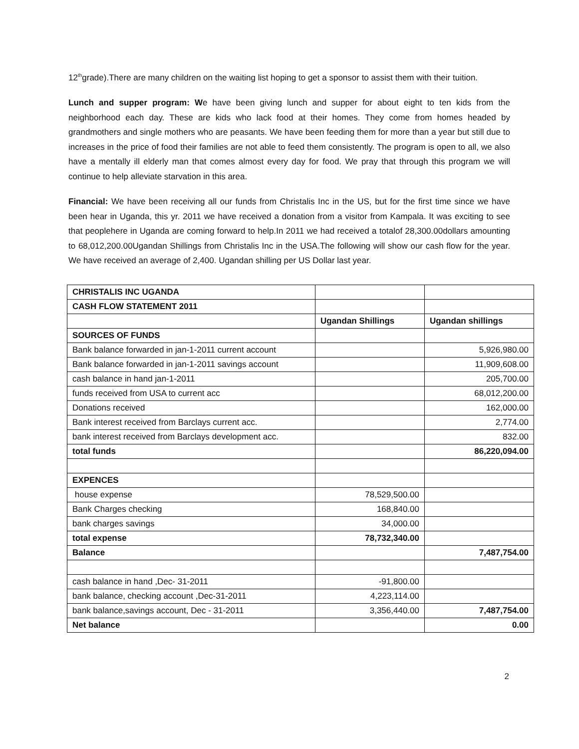12<sup>th</sup>grade).There are many children on the waiting list hoping to get a sponsor to assist them with their tuition.
Lunch and supper program: We have been giving lunch and supper for about eight to ten kids from the neighborhood each day. These are kids who lack food at their homes. They come from homes headed by grandmothers and single mothers who are peasants. We have been feeding them for more than a year but still due to increases in the price of food their families are not able to feed them consistently. The program is open to all, we also have a mentally ill elderly man that comes almost every day for food. We pray that through this program we will continue to help alleviate starvation in this area.
Financial: We have been receiving all our funds from Christalis Inc in the US, but for the first time since we have been hear in Uganda, this yr. 2011 we have received a donation from a visitor from Kampala. It was exciting to see that peoplehere in Uganda are coming forward to help.In 2011 we had received a totalof 28,300.00dollars amounting to 68,012,200.00Ugandan Shillings from Christalis Inc in the USA.The following will show our cash flow for the year. We have received an average of 2,400. Ugandan shilling per US Dollar last year.
| CHRISTALIS INC UGANDA | | |
| CASH FLOW STATEMENT 2011 | | |
| | Ugandan Shillings | Ugandan shillings |
| SOURCES OF FUNDS | | |
| Bank balance forwarded in jan-1-2011 current account | | 5,926,980.00 |
| Bank balance forwarded in jan-1-2011 savings account | | 11,909,608.00 |
| cash balance in hand jan-1-2011 | | 205,700.00 |
| funds received from USA to current acc | | 68,012,200.00 |
| Donations received | | 162,000.00 |
| Bank interest received from Barclays current acc. | | 2,774.00 |
| bank interest received from Barclays development acc. | | 832.00 |
| total funds | | 86,220,094.00 |
| EXPENCES | | |
| house expense | 78,529,500.00 | |
| Bank Charges checking | 168,840.00 | |
| bank charges savings | 34,000.00 | |
| total expense | 78,732,340.00 | |
| Balance | | 7,487,754.00 |
| cash balance in hand ,Dec- 31-2011 | -91,800.00 | |
| bank balance, checking account ,Dec-31-2011 | 4,223,114.00 | |
| bank balance,savings account, Dec - 31-2011 | 3,356,440.00 | 7,487,754.00 |
| Net balance | | 0.00 |
2